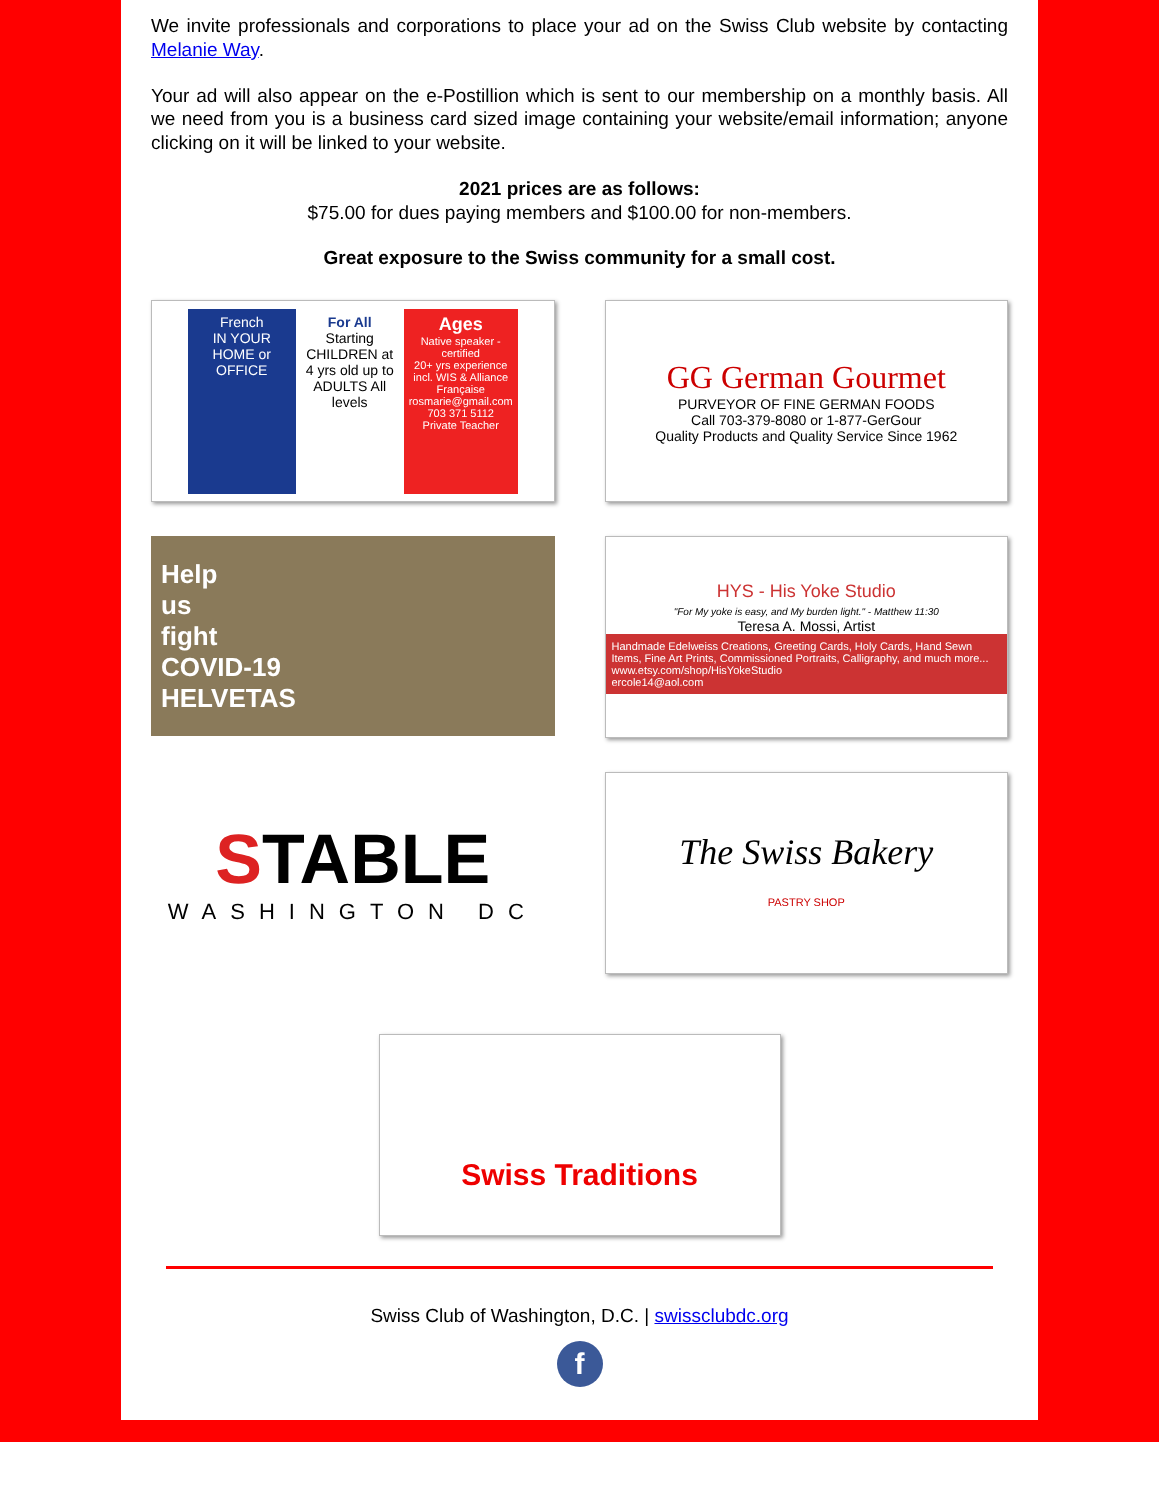We invite professionals and corporations to place your ad on the Swiss Club website by contacting Melanie Way.
Your ad will also appear on the e-Postillion which is sent to our membership on a monthly basis. All we need from you is a business card sized image containing your website/email information; anyone clicking on it will be linked to your website.
2021 prices are as follows:
$75.00 for dues paying members and $100.00 for non-members.
Great exposure to the Swiss community for a small cost.
French
IN YOUR HOME or OFFICE
For All
Starting CHILDREN at 4 yrs old up to ADULTS All levels
Ages
Native speaker - certified
20+ yrs experience incl. WIS & Alliance Française
rosmarie@gmail.com
703 371 5112
Private Teacher
GG German Gourmet
PURVEYOR OF FINE GERMAN FOODS
Call 703-379-8080 or 1-877-GerGour
Quality Products and Quality Service Since 1962
Help
us
fight
COVID-19
HELVETAS
HYS - His Yoke Studio
"For My yoke is easy, and My burden light." - Matthew 11:30
Teresa A. Mossi, Artist
Handmade Edelweiss Creations, Greeting Cards, Holy Cards, Hand Sewn Items, Fine Art Prints, Commissioned Portraits, Calligraphy, and much more...
www.etsy.com/shop/HisYokeStudio
ercole14@aol.com
STABLE
WASHINGTON DC
The Swiss Bakery
PASTRY SHOP
Swiss Traditions
Swiss Club of Washington, D.C. | swissclubdc.org
f